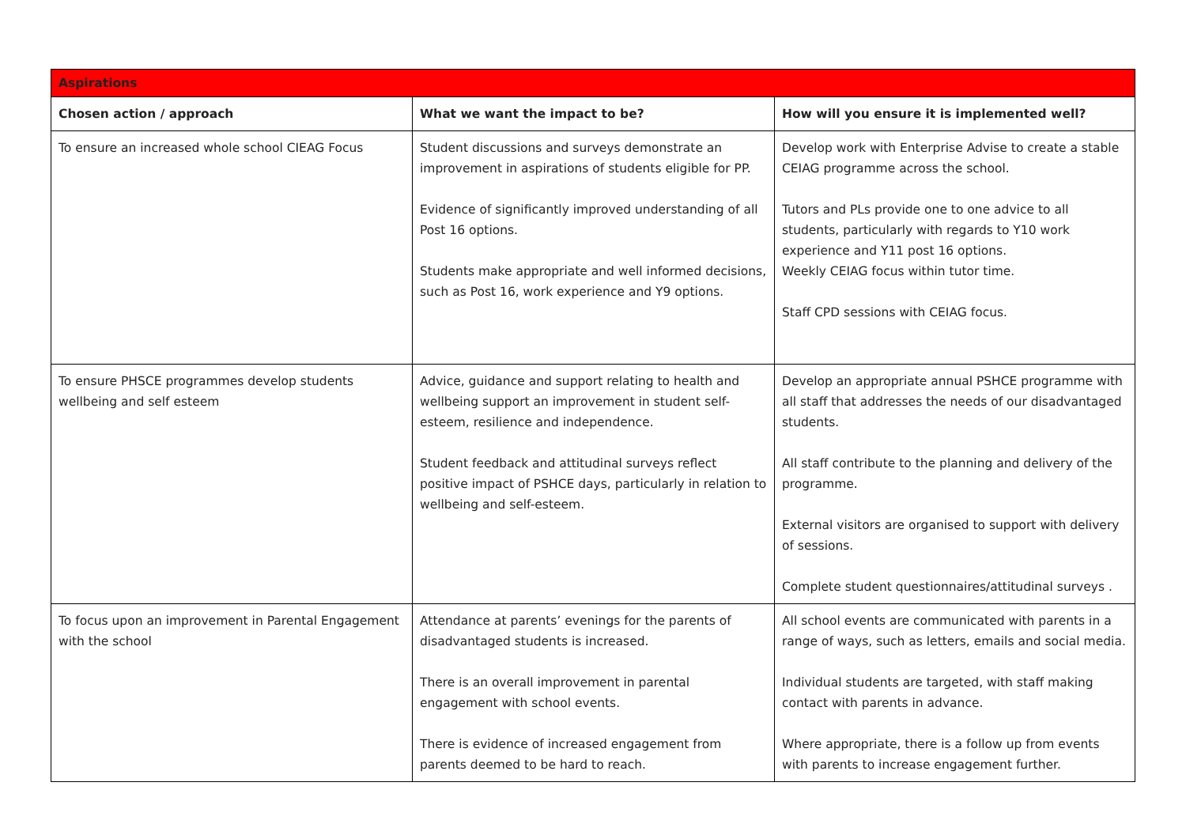| Aspirations | | |
| --- | --- | --- |
| Chosen action / approach | What we want the impact to be? | How will you ensure it is implemented well? |
| To ensure an increased whole school CIEAG Focus | Student discussions and surveys demonstrate an improvement in aspirations of students eligible for PP. Evidence of significantly improved understanding of all Post 16 options. Students make appropriate and well informed decisions, such as Post 16, work experience and Y9 options. | Develop work with Enterprise Advise to create a stable CEIAG programme across the school. Tutors and PLs provide one to one advice to all students, particularly with regards to Y10 work experience and Y11 post 16 options. Weekly CEIAG focus within tutor time. Staff CPD sessions with CEIAG focus. |
| To ensure PHSCE programmes develop students wellbeing and self esteem | Advice, guidance and support relating to health and wellbeing support an improvement in student self-esteem, resilience and independence. Student feedback and attitudinal surveys reflect positive impact of PSHCE days, particularly in relation to wellbeing and self-esteem. | Develop an appropriate annual PSHCE programme with all staff that addresses the needs of our disadvantaged students. All staff contribute to the planning and delivery of the programme. External visitors are organised to support with delivery of sessions. Complete student questionnaires/attitudinal surveys . |
| To focus upon an improvement in Parental Engagement with the school | Attendance at parents’ evenings for the parents of disadvantaged students is increased. There is an overall improvement in parental engagement with school events. There is evidence of increased engagement from parents deemed to be hard to reach. | All school events are communicated with parents in a range of ways, such as letters, emails and social media. Individual students are targeted, with staff making contact with parents in advance. Where appropriate, there is a follow up from events with parents to increase engagement further. |